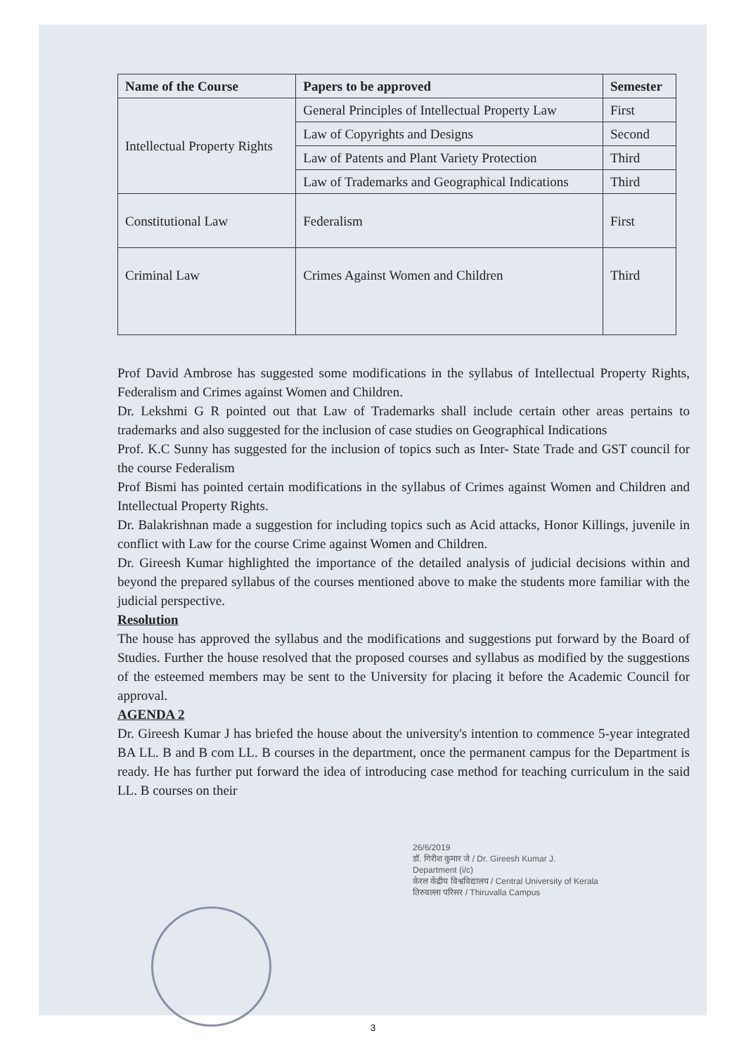| Name of the Course | Papers to be approved | Semester |
| --- | --- | --- |
| Intellectual Property Rights | General Principles of Intellectual Property Law | First |
| | Law of Copyrights and Designs | Second |
| | Law of Patents and Plant Variety Protection | Third |
| | Law of Trademarks and Geographical Indications | Third |
| Constitutional Law | Federalism | First |
| Criminal Law | Crimes Against Women and Children | Third |
Prof David Ambrose has suggested some modifications in the syllabus of Intellectual Property Rights, Federalism and Crimes against Women and Children.
Dr. Lekshmi G R pointed out that Law of Trademarks shall include certain other areas pertains to trademarks and also suggested for the inclusion of case studies on Geographical Indications
Prof. K.C Sunny has suggested for the inclusion of topics such as Inter- State Trade and GST council for the course Federalism
Prof Bismi has pointed certain modifications in the syllabus of Crimes against Women and Children and Intellectual Property Rights.
Dr. Balakrishnan made a suggestion for including topics such as Acid attacks, Honor Killings, juvenile in conflict with Law for the course Crime against Women and Children.
Dr. Gireesh Kumar highlighted the importance of the detailed analysis of judicial decisions within and beyond the prepared syllabus of the courses mentioned above to make the students more familiar with the judicial perspective.
Resolution
The house has approved the syllabus and the modifications and suggestions put forward by the Board of Studies. Further the house resolved that the proposed courses and syllabus as modified by the suggestions of the esteemed members may be sent to the University for placing it before the Academic Council for approval.
AGENDA 2
Dr. Gireesh Kumar J has briefed the house about the university's intention to commence 5-year integrated BA LL. B and B com LL. B courses in the department, once the permanent campus for the Department is ready. He has further put forward the idea of introducing case method for teaching curriculum in the said LL. B courses on their
26/6/2019
डॉ. गिरीश कुमार जे / Dr. Gireesh Kumar J.
Department (i/c)
केरल केंद्रीय विश्वविद्यालय / Central University of Kerala
तिरुवल्ला परिसर / Thiruvalla Campus
3